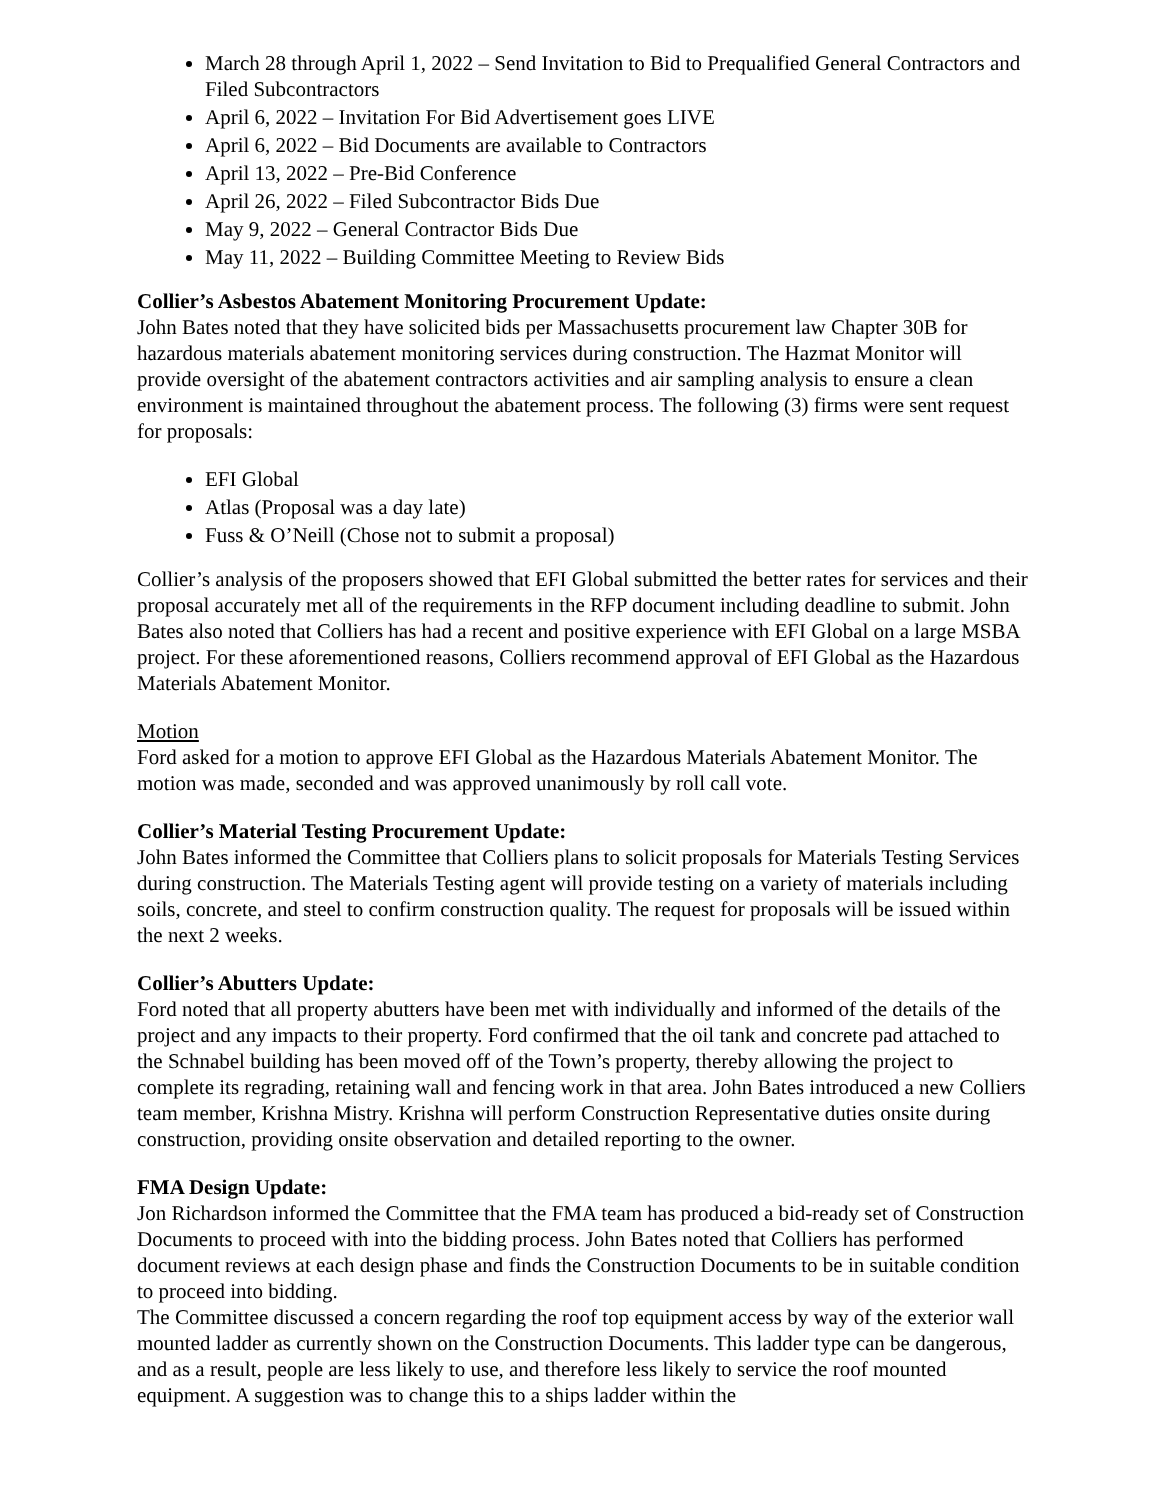March 28 through April 1, 2022 – Send Invitation to Bid to Prequalified General Contractors and Filed Subcontractors
April 6, 2022 – Invitation For Bid Advertisement goes LIVE
April 6, 2022 – Bid Documents are available to Contractors
April 13, 2022 – Pre-Bid Conference
April 26, 2022 – Filed Subcontractor Bids Due
May 9, 2022 – General Contractor Bids Due
May 11, 2022 – Building Committee Meeting to Review Bids
Collier’s Asbestos Abatement Monitoring Procurement Update:
John Bates noted that they have solicited bids per Massachusetts procurement law Chapter 30B for hazardous materials abatement monitoring services during construction. The Hazmat Monitor will provide oversight of the abatement contractors activities and air sampling analysis to ensure a clean environment is maintained throughout the abatement process. The following (3) firms were sent request for proposals:
EFI Global
Atlas (Proposal was a day late)
Fuss & O’Neill (Chose not to submit a proposal)
Collier’s analysis of the proposers showed that EFI Global submitted the better rates for services and their proposal accurately met all of the requirements in the RFP document including deadline to submit. John Bates also noted that Colliers has had a recent and positive experience with EFI Global on a large MSBA project. For these aforementioned reasons, Colliers recommend approval of EFI Global as the Hazardous Materials Abatement Monitor.
Motion
Ford asked for a motion to approve EFI Global as the Hazardous Materials Abatement Monitor. The motion was made, seconded and was approved unanimously by roll call vote.
Collier’s Material Testing Procurement Update:
John Bates informed the Committee that Colliers plans to solicit proposals for Materials Testing Services during construction. The Materials Testing agent will provide testing on a variety of materials including soils, concrete, and steel to confirm construction quality. The request for proposals will be issued within the next 2 weeks.
Collier’s Abutters Update:
Ford noted that all property abutters have been met with individually and informed of the details of the project and any impacts to their property. Ford confirmed that the oil tank and concrete pad attached to the Schnabel building has been moved off of the Town’s property, thereby allowing the project to complete its regrading, retaining wall and fencing work in that area. John Bates introduced a new Colliers team member, Krishna Mistry. Krishna will perform Construction Representative duties onsite during construction, providing onsite observation and detailed reporting to the owner.
FMA Design Update:
Jon Richardson informed the Committee that the FMA team has produced a bid-ready set of Construction Documents to proceed with into the bidding process. John Bates noted that Colliers has performed document reviews at each design phase and finds the Construction Documents to be in suitable condition to proceed into bidding.
The Committee discussed a concern regarding the roof top equipment access by way of the exterior wall mounted ladder as currently shown on the Construction Documents. This ladder type can be dangerous, and as a result, people are less likely to use, and therefore less likely to service the roof mounted equipment. A suggestion was to change this to a ships ladder within the